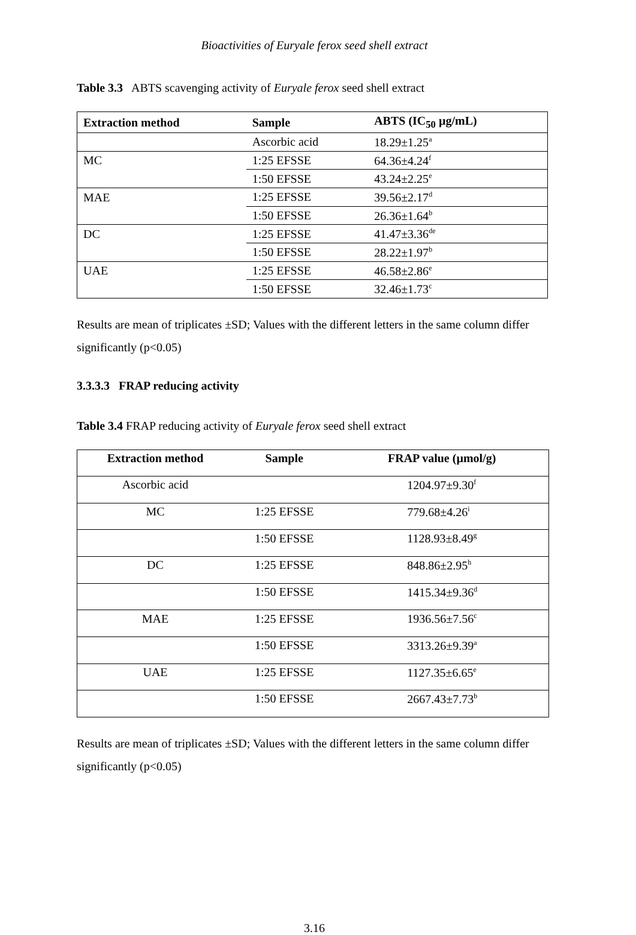Bioactivities of Euryale ferox seed shell extract
Table 3.3 ABTS scavenging activity of Euryale ferox seed shell extract
| Extraction method | Sample | ABTS (IC<sub>50</sub> µg/mL) |
| --- | --- | --- |
| | Ascorbic acid | 18.29±1.25<sup>a</sup> |
| MC | 1:25 EFSSE | 64.36±4.24<sup>f</sup> |
| | 1:50 EFSSE | 43.24±2.25<sup>e</sup> |
| MAE | 1:25 EFSSE | 39.56±2.17<sup>d</sup> |
| | 1:50 EFSSE | 26.36±1.64<sup>b</sup> |
| DC | 1:25 EFSSE | 41.47±3.36<sup>de</sup> |
| | 1:50 EFSSE | 28.22±1.97<sup>b</sup> |
| UAE | 1:25 EFSSE | 46.58±2.86<sup>e</sup> |
| | 1:50 EFSSE | 32.46±1.73<sup>c</sup> |
Results are mean of triplicates ±SD; Values with the different letters in the same column differ significantly (p<0.05)
3.3.3.3 FRAP reducing activity
Table 3.4 FRAP reducing activity of Euryale ferox seed shell extract
| Extraction method | Sample | FRAP value (µmol/g) |
| --- | --- | --- |
| Ascorbic acid | | 1204.97±9.30<sup>f</sup> |
| MC | 1:25 EFSSE | 779.68±4.26<sup>i</sup> |
| | 1:50 EFSSE | 1128.93±8.49<sup>g</sup> |
| DC | 1:25 EFSSE | 848.86±2.95<sup>h</sup> |
| | 1:50 EFSSE | 1415.34±9.36<sup>d</sup> |
| MAE | 1:25 EFSSE | 1936.56±7.56<sup>c</sup> |
| | 1:50 EFSSE | 3313.26±9.39<sup>a</sup> |
| UAE | 1:25 EFSSE | 1127.35±6.65<sup>e</sup> |
| | 1:50 EFSSE | 2667.43±7.73<sup>b</sup> |
Results are mean of triplicates ±SD; Values with the different letters in the same column differ significantly (p<0.05)
3.16